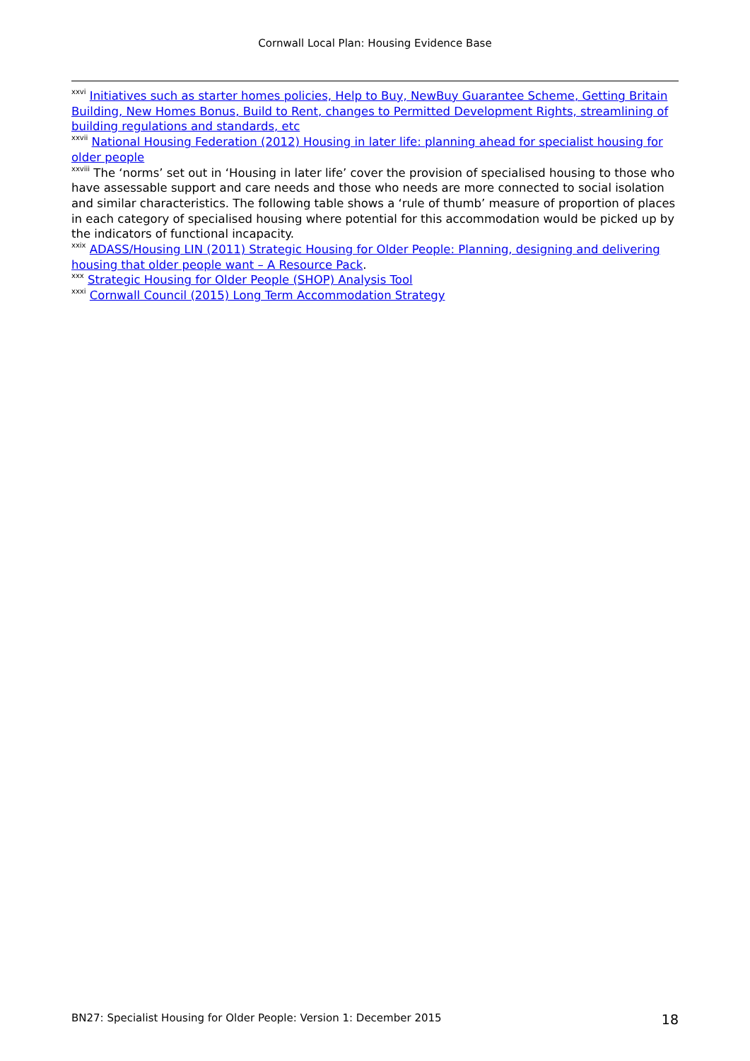Cornwall Local Plan: Housing Evidence Base
<sup>xxvi</sup> Initiatives such as starter homes policies, Help to Buy, NewBuy Guarantee Scheme, Getting Britain Building, New Homes Bonus, Build to Rent, changes to Permitted Development Rights, streamlining of building regulations and standards, etc
<sup>xxvii</sup> National Housing Federation (2012) Housing in later life: planning ahead for specialist housing for older people
<sup>xxviii</sup> The ‘norms’ set out in ‘Housing in later life’ cover the provision of specialised housing to those who have assessable support and care needs and those who needs are more connected to social isolation and similar characteristics. The following table shows a ‘rule of thumb’ measure of proportion of places in each category of specialised housing where potential for this accommodation would be picked up by the indicators of functional incapacity.
<sup>xxix</sup> ADASS/Housing LIN (2011) Strategic Housing for Older People: Planning, designing and delivering housing that older people want – A Resource Pack.
<sup>xxx</sup> Strategic Housing for Older People (SHOP) Analysis Tool
<sup>xxxi</sup> Cornwall Council (2015) Long Term Accommodation Strategy
BN27: Specialist Housing for Older People: Version 1: December 2015 18